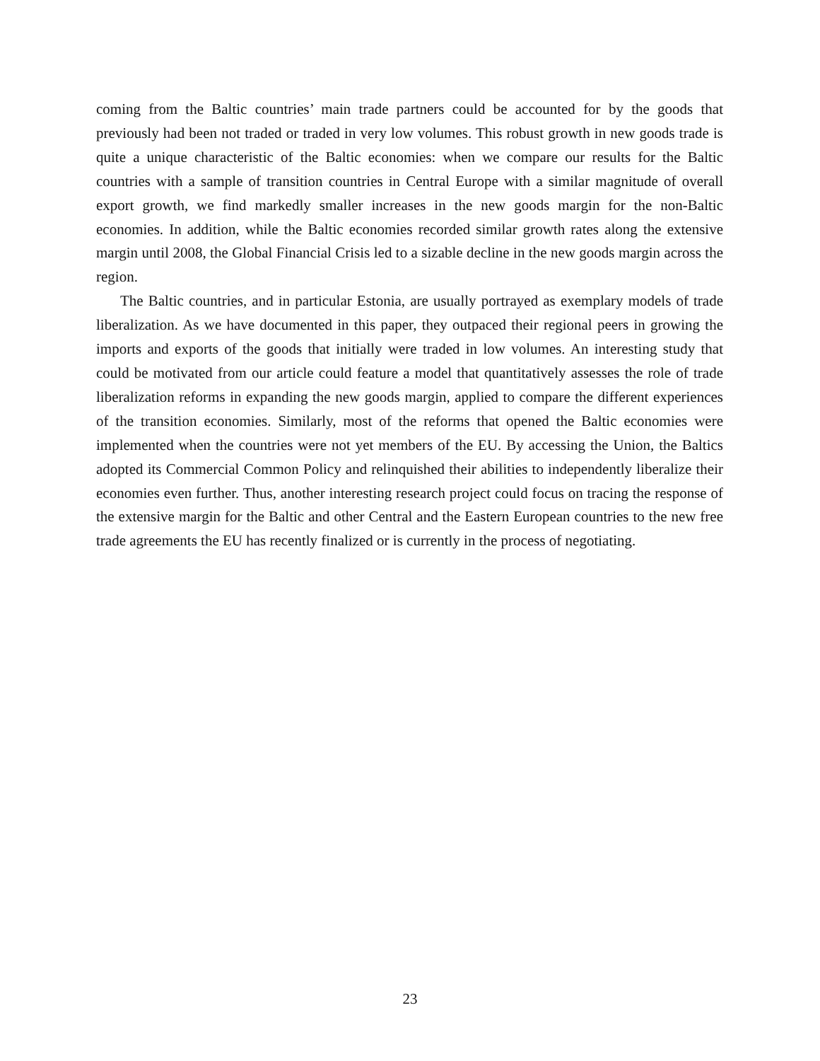coming from the Baltic countries’ main trade partners could be accounted for by the goods that previously had been not traded or traded in very low volumes. This robust growth in new goods trade is quite a unique characteristic of the Baltic economies: when we compare our results for the Baltic countries with a sample of transition countries in Central Europe with a similar magnitude of overall export growth, we find markedly smaller increases in the new goods margin for the non-Baltic economies. In addition, while the Baltic economies recorded similar growth rates along the extensive margin until 2008, the Global Financial Crisis led to a sizable decline in the new goods margin across the region.
The Baltic countries, and in particular Estonia, are usually portrayed as exemplary models of trade liberalization. As we have documented in this paper, they outpaced their regional peers in growing the imports and exports of the goods that initially were traded in low volumes. An interesting study that could be motivated from our article could feature a model that quantitatively assesses the role of trade liberalization reforms in expanding the new goods margin, applied to compare the different experiences of the transition economies. Similarly, most of the reforms that opened the Baltic economies were implemented when the countries were not yet members of the EU. By accessing the Union, the Baltics adopted its Commercial Common Policy and relinquished their abilities to independently liberalize their economies even further. Thus, another interesting research project could focus on tracing the response of the extensive margin for the Baltic and other Central and the Eastern European countries to the new free trade agreements the EU has recently finalized or is currently in the process of negotiating.
23